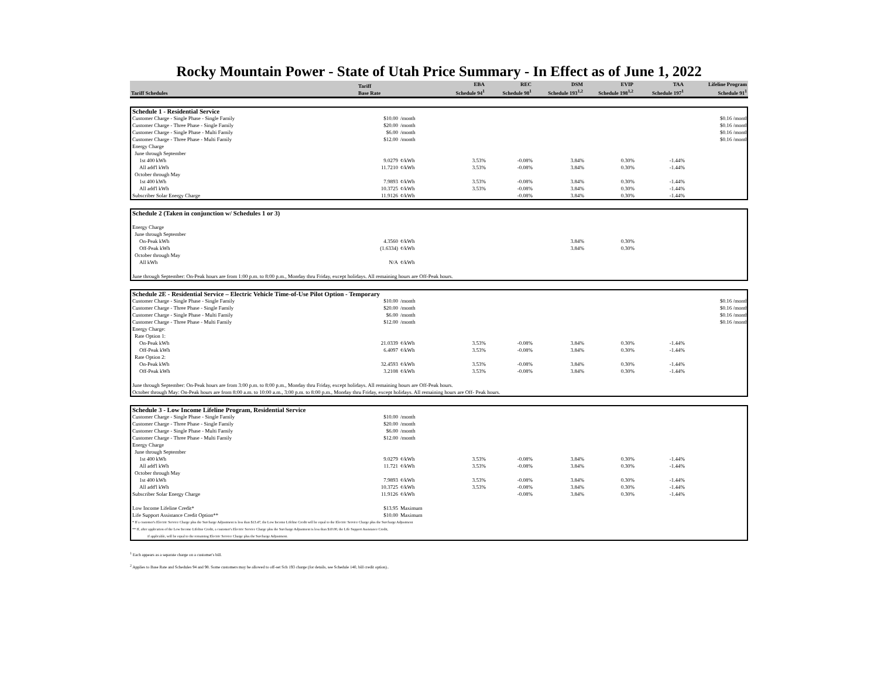Rocky Mountain Power - State of Utah Price Summary - In Effect as of June 1, 2022
| Tariff Schedules | Tariff Base Rate | EBA Schedule 94<sup>1</sup> | REC Schedule 98<sup>1</sup> | DSM Schedule 193<sup>1,2</sup> | EVIP Schedule 198<sup>1,2</sup> | TAA Schedule 197<sup>1</sup> | Lifeline Program Schedule 91<sup>1</sup> |
| --- | --- | --- | --- | --- | --- | --- | --- |
| Schedule 1 - Residential Service | | | | | | | | |
| Customer Charge - Single Phase - Single Family | $10.00 | /month | | | | | | $0.16 /month |
| Customer Charge - Three Phase - Single Family | $20.00 | /month | | | | | | $0.16 /month |
| Customer Charge - Single Phase - Multi Family | $6.00 | /month | | | | | | $0.16 /month |
| Customer Charge - Three Phase - Multi Family | $12.00 | /month | | | | | | $0.16 /month |
| Energy Charge | | | | | | | | |
| June through September | | | | | | | | |
| 1st 400 kWh | 9.0279 | ¢/kWh | 3.53% | -0.08% | 3.84% | 0.30% | -1.44% | |
| All add'l kWh | 11.7210 | ¢/kWh | 3.53% | -0.08% | 3.84% | 0.30% | -1.44% | |
| October through May | | | | | | | | |
| 1st 400 kWh | 7.9893 | ¢/kWh | 3.53% | -0.08% | 3.84% | 0.30% | -1.44% | |
| All add'l kWh | 10.3725 | ¢/kWh | 3.53% | -0.08% | 3.84% | 0.30% | -1.44% | |
| Subscriber Solar Energy Charge | 11.9126 | ¢/kWh | | -0.08% | 3.84% | 0.30% | -1.44% | |
| Schedule 2 (Taken in conjunction w/ Schedules 1 or 3) | | | | | | | | |
| Energy Charge | | | | | | | | |
| June through September | | | | | | | | |
| On-Peak kWh | 4.3560 | ¢/kWh | | | 3.84% | 0.30% | | |
| Off-Peak kWh | (1.6334) | ¢/kWh | | | 3.84% | 0.30% | | |
| October through May | | | | | | | | |
| All kWh | N/A | ¢/kWh | | | | | | |
| June through September: On-Peak hours are from 1:00 p.m. to 8:00 p.m., Monday thru Friday, except holidays. All remaining hours are Off-Peak hours. | | | | | | | | |
| Schedule 2E - Residential Service – Electric Vehicle Time-of-Use Pilot Option - Temporary | | | | | | | | |
| Customer Charge - Single Phase - Single Family | $10.00 | /month | | | | | | $0.16 /month |
| Customer Charge - Three Phase - Single Family | $20.00 | /month | | | | | | $0.16 /month |
| Customer Charge - Single Phase - Multi Family | $6.00 | /month | | | | | | $0.16 /month |
| Customer Charge - Three Phase - Multi Family | $12.00 | /month | | | | | | $0.16 /month |
| Energy Charge: | | | | | | | | |
| Rate Option 1: | | | | | | | | |
| On-Peak kWh | 21.0339 | ¢/kWh | 3.53% | -0.08% | 3.84% | 0.30% | -1.44% | |
| Off-Peak kWh | 6.4097 | ¢/kWh | 3.53% | -0.08% | 3.84% | 0.30% | -1.44% | |
| Rate Option 2: | | | | | | | | |
| On-Peak kWh | 32.4593 | ¢/kWh | 3.53% | -0.08% | 3.84% | 0.30% | -1.44% | |
| Off-Peak kWh | 3.2108 | ¢/kWh | 3.53% | -0.08% | 3.84% | 0.30% | -1.44% | |
| June through September: On-Peak hours are from 3:00 p.m. to 8:00 p.m., Monday thru Friday, except holidays. All remaining hours are Off-Peak hours. | | | | | | | | |
| October through May: On-Peak hours are from 8:00 a.m. to 10:00 a.m., 3:00 p.m. to 8:00 p.m., Monday thru Friday, except holidays. All remaining hours are Off- Peak hours. | | | | | | | | |
| Schedule 3 - Low Income Lifeline Program, Residential Service | | | | | | | | |
| Customer Charge - Single Phase - Single Family | $10.00 | /month | | | | | | |
| Customer Charge - Three Phase - Single Family | $20.00 | /month | | | | | | |
| Customer Charge - Single Phase - Multi Family | $6.00 | /month | | | | | | |
| Customer Charge - Three Phase - Multi Family | $12.00 | /month | | | | | | |
| Energy Charge | | | | | | | | |
| June through September | | | | | | | | |
| 1st 400 kWh | 9.0279 | ¢/kWh | 3.53% | -0.08% | 3.84% | 0.30% | -1.44% | |
| All add'l kWh | 11.721 | ¢/kWh | 3.53% | -0.08% | 3.84% | 0.30% | -1.44% | |
| October through May | | | | | | | | |
| 1st 400 kWh | 7.9893 | ¢/kWh | 3.53% | -0.08% | 3.84% | 0.30% | -1.44% | |
| All add'l kWh | 10.3725 | ¢/kWh | 3.53% | -0.08% | 3.84% | 0.30% | -1.44% | |
| Subscriber Solar Energy Charge | 11.9126 | ¢/kWh | | -0.08% | 3.84% | 0.30% | -1.44% | |
| Low Income Lifeline Credit* | $13.95 | Maximum | | | | | | |
| Life Support Assistance Credit Option** | $10.00 | Maximum | | | | | | |
| * If a customer's Electric Service Charge plus the Surcharge Adjustment is less than $13.47, the Low Income Lifeline Credit will be equal to the Electric Service Charge plus the Surcharge Adjustment | | | | | | | | |
| ** If, after application of the Low Income Lifeline Credit, a customer's Electric Service Charge plus the Surcharge Adjustment is less than $10.00, the Life Support Assistance Credit, | | | | | | | | |
| if applicable, will be equal to the remaining Electric Service Charge plus the Surcharge Adjustment. | | | | | | | | |
<sup>1</sup> Each appears as a separate charge on a customer's bill.
<sup>2</sup> Applies to Base Rate and Schedules 94 and 98. Some customers may be allowed to off-set Sch 193 charge (for details, see Schedule 140, bill credit option)..